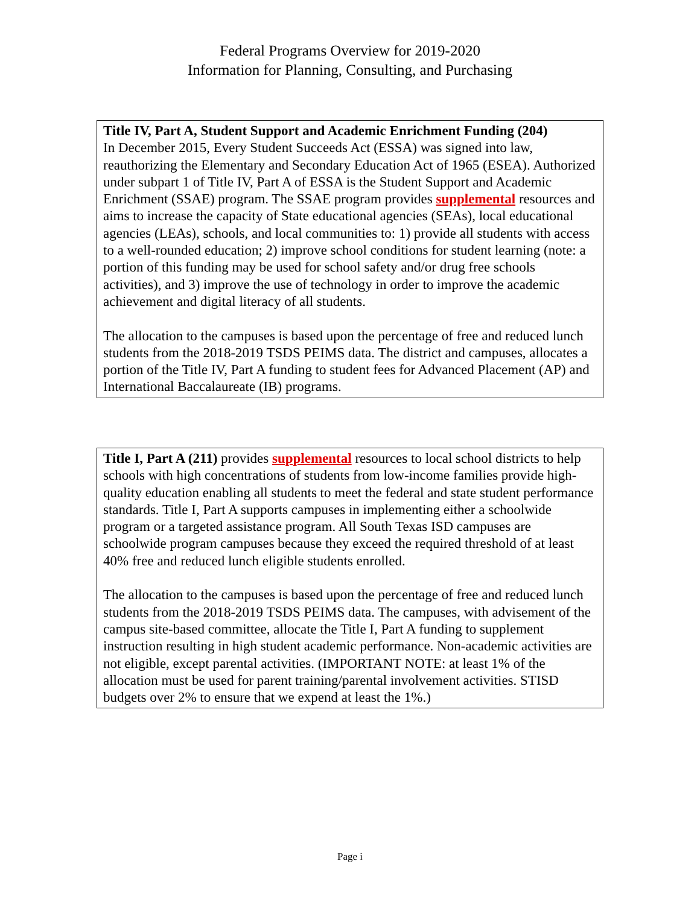Federal Programs Overview for 2019-2020
Information for Planning, Consulting, and Purchasing
Title IV, Part A, Student Support and Academic Enrichment Funding (204)
In December 2015, Every Student Succeeds Act (ESSA) was signed into law, reauthorizing the Elementary and Secondary Education Act of 1965 (ESEA). Authorized under subpart 1 of Title IV, Part A of ESSA is the Student Support and Academic Enrichment (SSAE) program. The SSAE program provides supplemental resources and aims to increase the capacity of State educational agencies (SEAs), local educational agencies (LEAs), schools, and local communities to: 1) provide all students with access to a well-rounded education; 2) improve school conditions for student learning (note: a portion of this funding may be used for school safety and/or drug free schools activities), and 3) improve the use of technology in order to improve the academic achievement and digital literacy of all students.
The allocation to the campuses is based upon the percentage of free and reduced lunch students from the 2018-2019 TSDS PEIMS data. The district and campuses, allocates a portion of the Title IV, Part A funding to student fees for Advanced Placement (AP) and International Baccalaureate (IB) programs.
Title I, Part A (211) provides supplemental resources to local school districts to help schools with high concentrations of students from low-income families provide high-quality education enabling all students to meet the federal and state student performance standards. Title I, Part A supports campuses in implementing either a schoolwide program or a targeted assistance program. All South Texas ISD campuses are schoolwide program campuses because they exceed the required threshold of at least 40% free and reduced lunch eligible students enrolled.
The allocation to the campuses is based upon the percentage of free and reduced lunch students from the 2018-2019 TSDS PEIMS data. The campuses, with advisement of the campus site-based committee, allocate the Title I, Part A funding to supplement instruction resulting in high student academic performance. Non-academic activities are not eligible, except parental activities. (IMPORTANT NOTE: at least 1% of the allocation must be used for parent training/parental involvement activities. STISD budgets over 2% to ensure that we expend at least the 1%.)
Page i